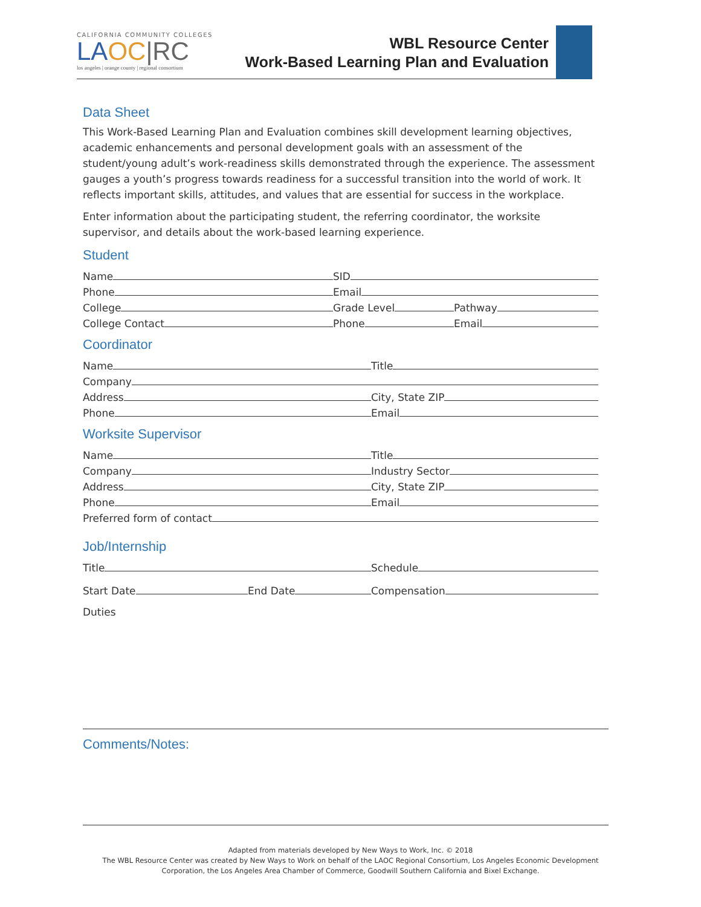CALIFORNIA COMMUNITY COLLEGES
LA OC|RC
los angeles | orange county | regional consortium
WBL Resource Center
Work-Based Learning Plan and Evaluation
Data Sheet
This Work-Based Learning Plan and Evaluation combines skill development learning objectives, academic enhancements and personal development goals with an assessment of the student/young adult’s work-readiness skills demonstrated through the experience. The assessment gauges a youth’s progress towards readiness for a successful transition into the world of work. It reflects important skills, attitudes, and values that are essential for success in the workplace.
Enter information about the participating student, the referring coordinator, the worksite supervisor, and details about the work-based learning experience.
Student
Name
SID
Phone
Email
College
Grade Level
Pathway
College Contact
Phone
Email
Coordinator
Name
Title
Company
Address
City, State ZIP
Phone
Email
Worksite Supervisor
Name
Title
Company
Industry Sector
Address
City, State ZIP
Phone
Email
Preferred form of contact
Job/Internship
Title
Schedule
Start Date
End Date
Compensation
Duties
Comments/Notes:
Adapted from materials developed by New Ways to Work, Inc. © 2018
The WBL Resource Center was created by New Ways to Work on behalf of the LAOC Regional Consortium, Los Angeles Economic Development
Corporation, the Los Angeles Area Chamber of Commerce, Goodwill Southern California and Bixel Exchange.